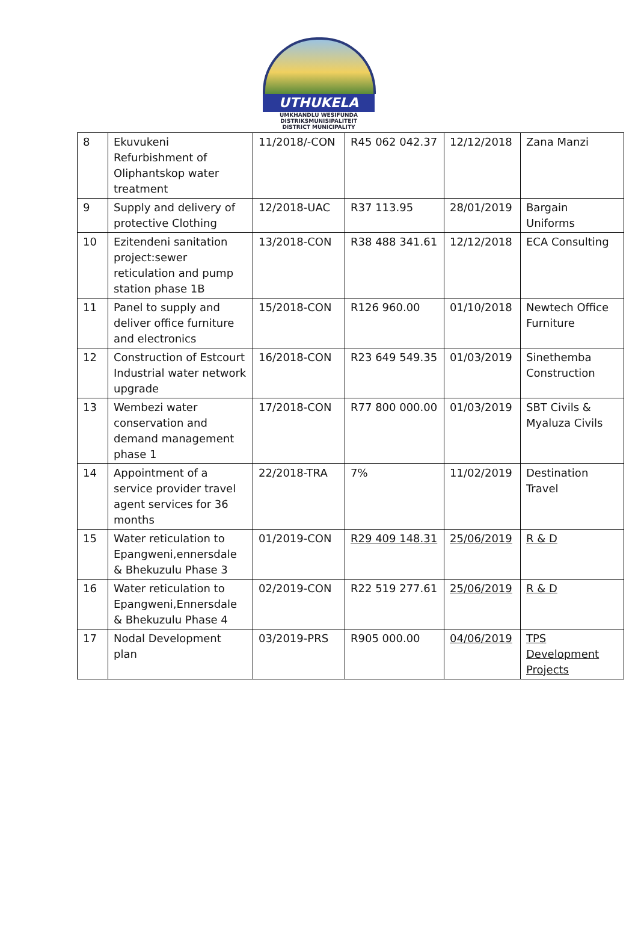UTHUKELA
UMKHANDLU WESIFUNDA
DISTRIKSMUNISIPALITEIT
DISTRICT MUNICIPALITY
| 8 | Ekuvukeni Refurbishment of Oliphantskop water treatment | 11/2018/-CON | R45 062 042.37 | 12/12/2018 | Zana Manzi |
| 9 | Supply and delivery of protective Clothing | 12/2018-UAC | R37 113.95 | 28/01/2019 | Bargain Uniforms |
| 10 | Ezitendeni sanitation project:sewer reticulation and pump station phase 1B | 13/2018-CON | R38 488 341.61 | 12/12/2018 | ECA Consulting |
| 11 | Panel to supply and deliver office furniture and electronics | 15/2018-CON | R126 960.00 | 01/10/2018 | Newtech Office Furniture |
| 12 | Construction of Estcourt Industrial water network upgrade | 16/2018-CON | R23 649 549.35 | 01/03/2019 | Sinethemba Construction |
| 13 | Wembezi water conservation and demand management phase 1 | 17/2018-CON | R77 800 000.00 | 01/03/2019 | SBT Civils & Myaluza Civils |
| 14 | Appointment of a service provider travel agent services for 36 months | 22/2018-TRA | 7% | 11/02/2019 | Destination Travel |
| 15 | Water reticulation to Epangweni,ennersdale & Bhekuzulu Phase 3 | 01/2019-CON | R29 409 148.31 | 25/06/2019 | R & D |
| 16 | Water reticulation to Epangweni,Ennersdale & Bhekuzulu Phase 4 | 02/2019-CON | R22 519 277.61 | 25/06/2019 | R & D |
| 17 | Nodal Development plan | 03/2019-PRS | R905 000.00 | 04/06/2019 | TPS Development Projects |